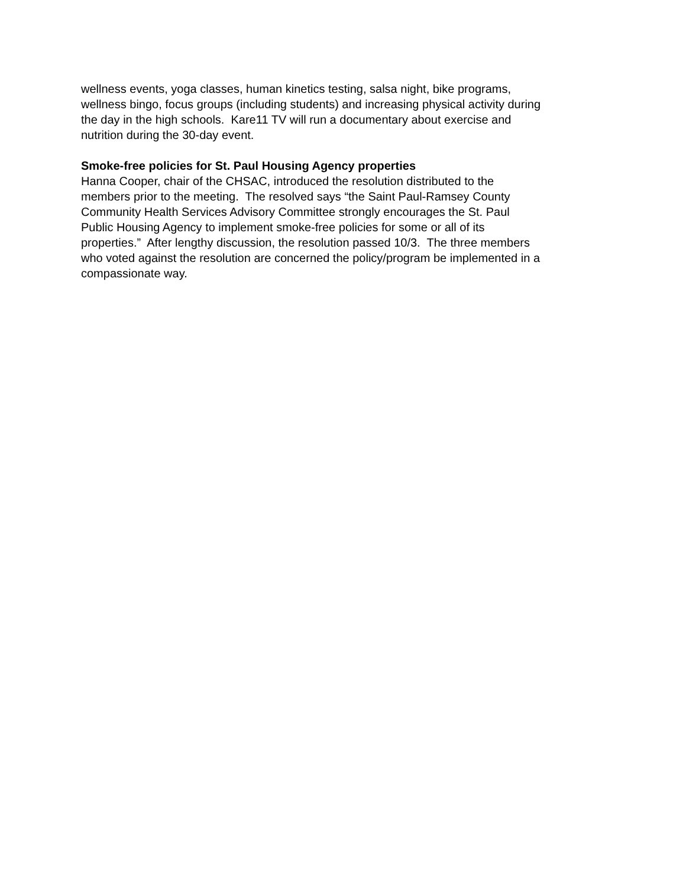wellness events, yoga classes, human kinetics testing, salsa night, bike programs,
wellness bingo, focus groups (including students) and increasing physical activity during
the day in the high schools. Kare11 TV will run a documentary about exercise and
nutrition during the 30-day event.
Smoke-free policies for St. Paul Housing Agency properties
Hanna Cooper, chair of the CHSAC, introduced the resolution distributed to the
members prior to the meeting. The resolved says “the Saint Paul-Ramsey County
Community Health Services Advisory Committee strongly encourages the St. Paul
Public Housing Agency to implement smoke-free policies for some or all of its
properties.” After lengthy discussion, the resolution passed 10/3. The three members
who voted against the resolution are concerned the policy/program be implemented in a
compassionate way.